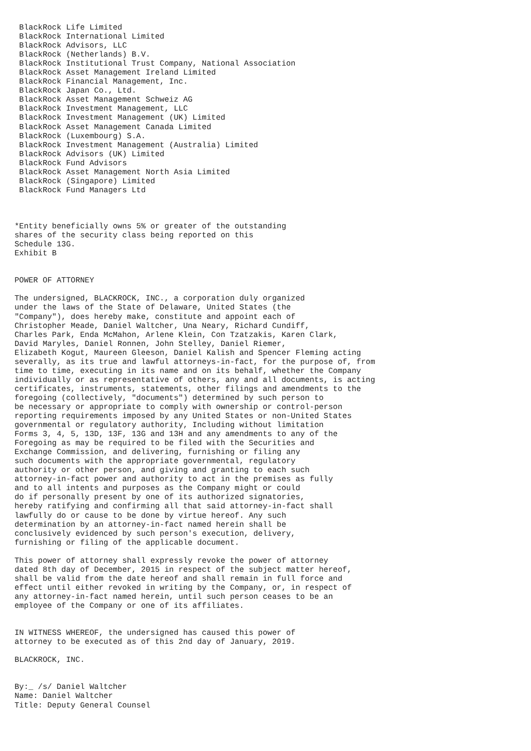BlackRock Life Limited
 BlackRock International Limited
 BlackRock Advisors, LLC
 BlackRock (Netherlands) B.V.
 BlackRock Institutional Trust Company, National Association
 BlackRock Asset Management Ireland Limited
 BlackRock Financial Management, Inc.
 BlackRock Japan Co., Ltd.
 BlackRock Asset Management Schweiz AG
 BlackRock Investment Management, LLC
 BlackRock Investment Management (UK) Limited
 BlackRock Asset Management Canada Limited
 BlackRock (Luxembourg) S.A.
 BlackRock Investment Management (Australia) Limited
 BlackRock Advisors (UK) Limited
 BlackRock Fund Advisors
 BlackRock Asset Management North Asia Limited
 BlackRock (Singapore) Limited
 BlackRock Fund Managers Ltd



*Entity beneficially owns 5% or greater of the outstanding
shares of the security class being reported on this
Schedule 13G.
Exhibit B


POWER OF ATTORNEY

The undersigned, BLACKROCK, INC., a corporation duly organized
under the laws of the State of Delaware, United States (the
"Company"), does hereby make, constitute and appoint each of
Christopher Meade, Daniel Waltcher, Una Neary, Richard Cundiff,
Charles Park, Enda McMahon, Arlene Klein, Con Tzatzakis, Karen Clark,
David Maryles, Daniel Ronnen, John Stelley, Daniel Riemer,
Elizabeth Kogut, Maureen Gleeson, Daniel Kalish and Spencer Fleming acting
severally, as its true and lawful attorneys-in-fact, for the purpose of, from
time to time, executing in its name and on its behalf, whether the Company
individually or as representative of others, any and all documents, is acting
certificates, instruments, statements, other filings and amendments to the
foregoing (collectively, "documents") determined by such person to
be necessary or appropriate to comply with ownership or control-person
reporting requirements imposed by any United States or non-United States
governmental or regulatory authority, Including without limitation
Forms 3, 4, 5, 13D, 13F, 13G and 13H and any amendments to any of the
Foregoing as may be required to be filed with the Securities and
Exchange Commission, and delivering, furnishing or filing any
such documents with the appropriate governmental, regulatory
authority or other person, and giving and granting to each such
attorney-in-fact power and authority to act in the premises as fully
and to all intents and purposes as the Company might or could
do if personally present by one of its authorized signatories,
hereby ratifying and confirming all that said attorney-in-fact shall
lawfully do or cause to be done by virtue hereof. Any such
determination by an attorney-in-fact named herein shall be
conclusively evidenced by such person's execution, delivery,
furnishing or filing of the applicable document.

This power of attorney shall expressly revoke the power of attorney
dated 8th day of December, 2015 in respect of the subject matter hereof,
shall be valid from the date hereof and shall remain in full force and
effect until either revoked in writing by the Company, or, in respect of
any attorney-in-fact named herein, until such person ceases to be an
employee of the Company or one of its affiliates.


IN WITNESS WHEREOF, the undersigned has caused this power of
attorney to be executed as of this 2nd day of January, 2019.

BLACKROCK, INC.


By:_ /s/ Daniel Waltcher
Name: Daniel Waltcher
Title: Deputy General Counsel